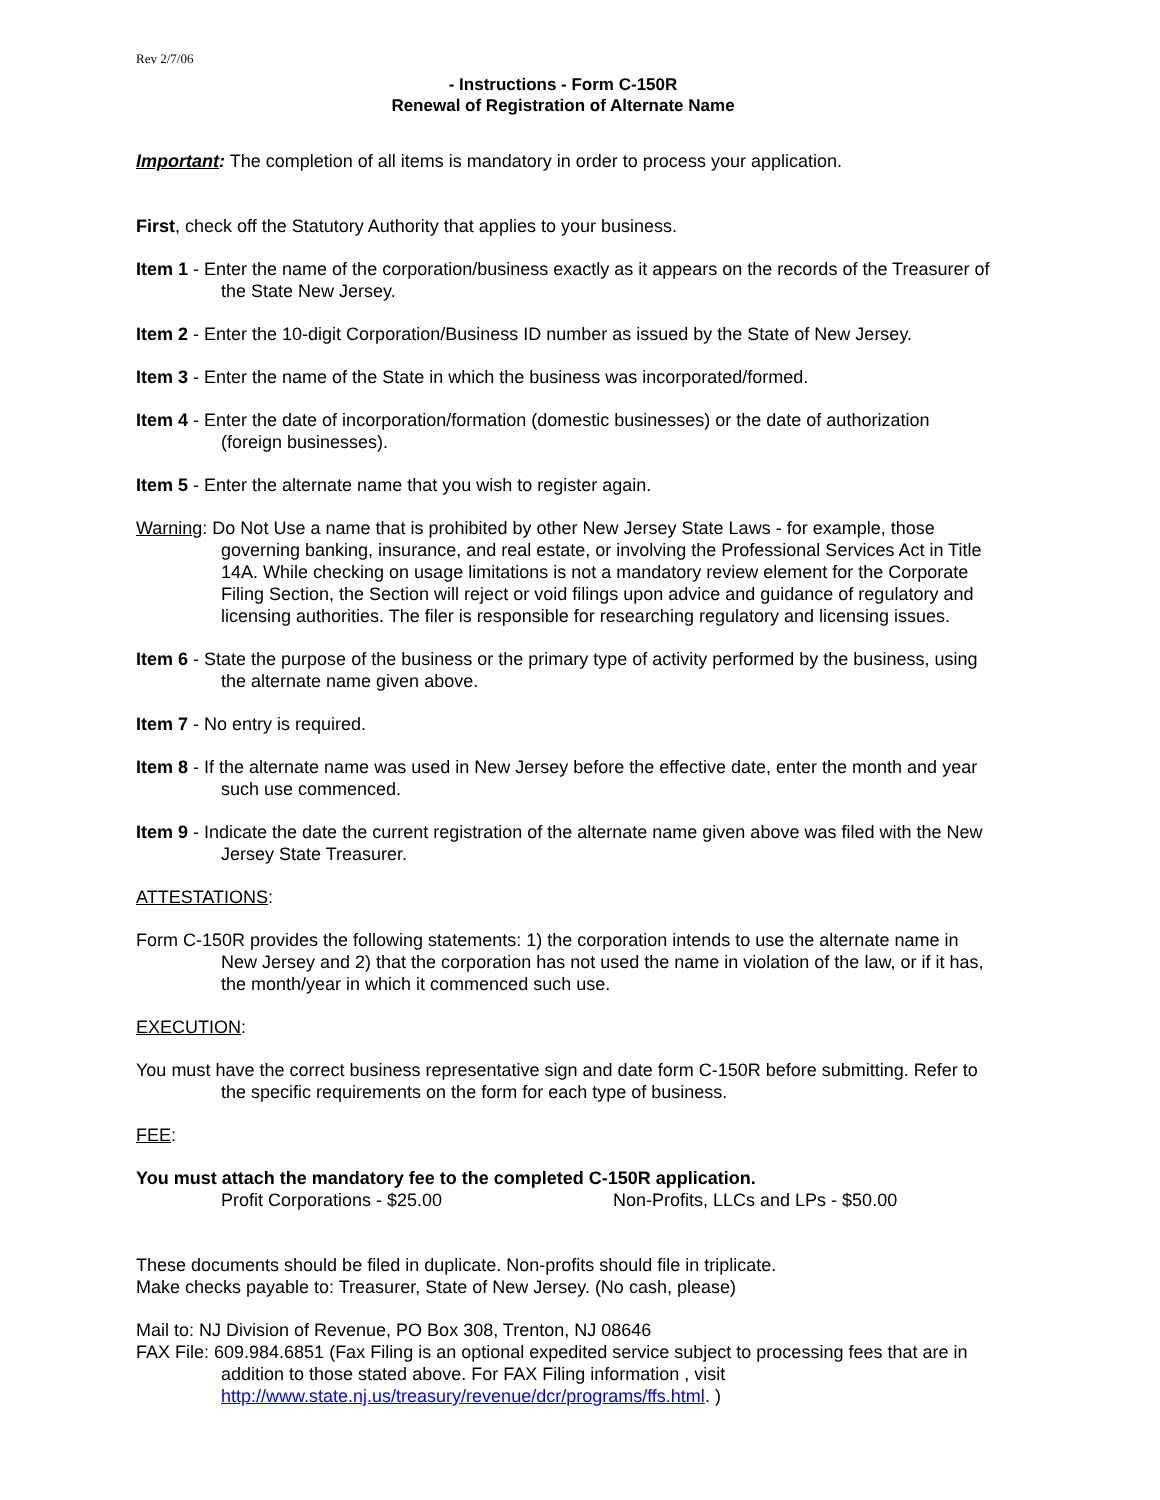Rev 2/7/06
- Instructions - Form C-150R
Renewal of Registration of Alternate Name
Important: The completion of all items is mandatory in order to process your application.
First, check off the Statutory Authority that applies to your business.
Item 1 - Enter the name of the corporation/business exactly as it appears on the records of the Treasurer of the State New Jersey.
Item 2 - Enter the 10-digit Corporation/Business ID number as issued by the State of New Jersey.
Item 3 - Enter the name of the State in which the business was incorporated/formed.
Item 4 - Enter the date of incorporation/formation (domestic businesses) or the date of authorization (foreign businesses).
Item 5 - Enter the alternate name that you wish to register again.
Warning: Do Not Use a name that is prohibited by other New Jersey State Laws - for example, those governing banking, insurance, and real estate, or involving the Professional Services Act in Title 14A. While checking on usage limitations is not a mandatory review element for the Corporate Filing Section, the Section will reject or void filings upon advice and guidance of regulatory and licensing authorities. The filer is responsible for researching regulatory and licensing issues.
Item 6 - State the purpose of the business or the primary type of activity performed by the business, using the alternate name given above.
Item 7 - No entry is required.
Item 8 - If the alternate name was used in New Jersey before the effective date, enter the month and year such use commenced.
Item 9 - Indicate the date the current registration of the alternate name given above was filed with the New Jersey State Treasurer.
ATTESTATIONS:
Form C-150R provides the following statements: 1) the corporation intends to use the alternate name in New Jersey and 2) that the corporation has not used the name in violation of the law, or if it has, the month/year in which it commenced such use.
EXECUTION:
You must have the correct business representative sign and date form C-150R before submitting. Refer to the specific requirements on the form for each type of business.
FEE:
You must attach the mandatory fee to the completed C-150R application.
Profit Corporations - $25.00 Non-Profits, LLCs and LPs - $50.00
These documents should be filed in duplicate. Non-profits should file in triplicate.
Make checks payable to: Treasurer, State of New Jersey. (No cash, please)
Mail to: NJ Division of Revenue, PO Box 308, Trenton, NJ 08646
FAX File: 609.984.6851 (Fax Filing is an optional expedited service subject to processing fees that are in addition to those stated above. For FAX Filing information , visit http://www.state.nj.us/treasury/revenue/dcr/programs/ffs.html. )